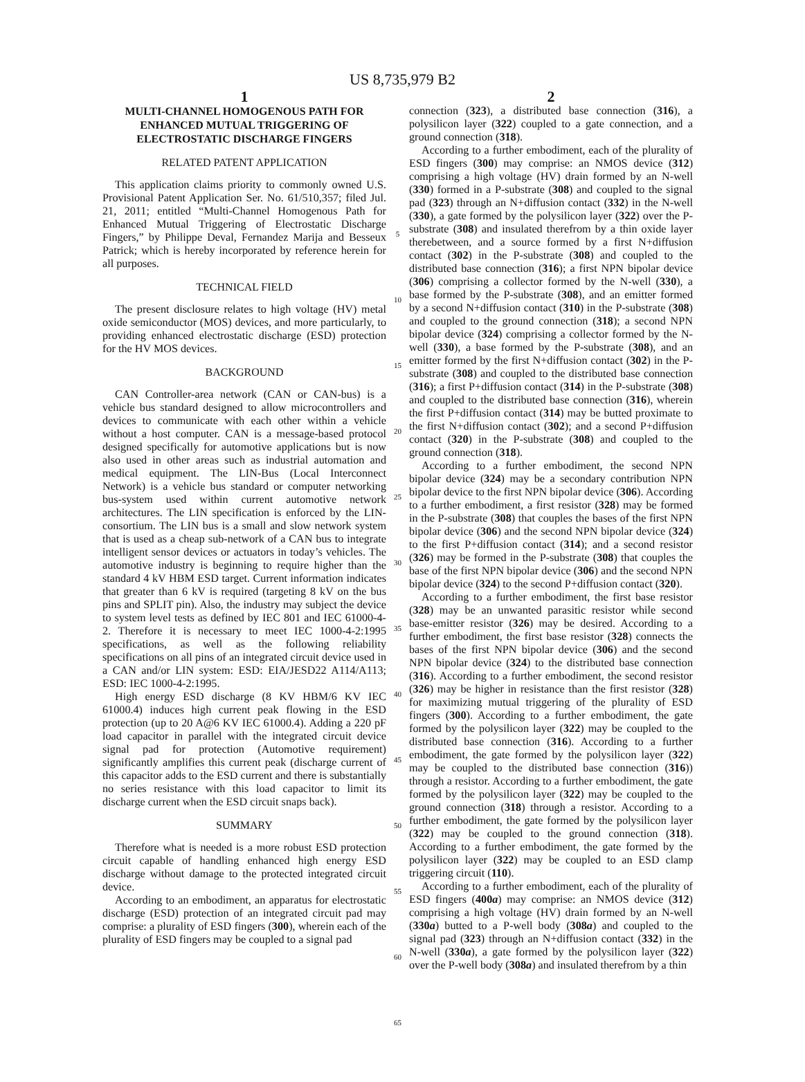US 8,735,979 B2
1
MULTI-CHANNEL HOMOGENOUS PATH FOR ENHANCED MUTUAL TRIGGERING OF ELECTROSTATIC DISCHARGE FINGERS
RELATED PATENT APPLICATION
This application claims priority to commonly owned U.S. Provisional Patent Application Ser. No. 61/510,357; filed Jul. 21, 2011; entitled “Multi-Channel Homogenous Path for Enhanced Mutual Triggering of Electrostatic Discharge Fingers,” by Philippe Deval, Fernandez Marija and Besseux Patrick; which is hereby incorporated by reference herein for all purposes.
TECHNICAL FIELD
The present disclosure relates to high voltage (HV) metal oxide semiconductor (MOS) devices, and more particularly, to providing enhanced electrostatic discharge (ESD) protection for the HV MOS devices.
BACKGROUND
CAN Controller-area network (CAN or CAN-bus) is a vehicle bus standard designed to allow microcontrollers and devices to communicate with each other within a vehicle without a host computer. CAN is a message-based protocol designed specifically for automotive applications but is now also used in other areas such as industrial automation and medical equipment. The LIN-Bus (Local Interconnect Network) is a vehicle bus standard or computer networking bus-system used within current automotive network architectures. The LIN specification is enforced by the LIN-consortium. The LIN bus is a small and slow network system that is used as a cheap sub-network of a CAN bus to integrate intelligent sensor devices or actuators in today’s vehicles. The automotive industry is beginning to require higher than the standard 4 kV HBM ESD target. Current information indicates that greater than 6 kV is required (targeting 8 kV on the bus pins and SPLIT pin). Also, the industry may subject the device to system level tests as defined by IEC 801 and IEC 61000-4-2. Therefore it is necessary to meet IEC 1000-4-2:1995 specifications, as well as the following reliability specifications on all pins of an integrated circuit device used in a CAN and/or LIN system: ESD: EIA/JESD22 A114/A113; ESD: IEC 1000-4-2:1995.
High energy ESD discharge (8 KV HBM/6 KV IEC 61000.4) induces high current peak flowing in the ESD protection (up to 20 A@6 KV IEC 61000.4). Adding a 220 pF load capacitor in parallel with the integrated circuit device signal pad for protection (Automotive requirement) significantly amplifies this current peak (discharge current of this capacitor adds to the ESD current and there is substantially no series resistance with this load capacitor to limit its discharge current when the ESD circuit snaps back).
SUMMARY
Therefore what is needed is a more robust ESD protection circuit capable of handling enhanced high energy ESD discharge without damage to the protected integrated circuit device.
According to an embodiment, an apparatus for electrostatic discharge (ESD) protection of an integrated circuit pad may comprise: a plurality of ESD fingers (300), wherein each of the plurality of ESD fingers may be coupled to a signal pad
5
10
15
20
25
30
35
40
45
50
55
60
65
2
connection (323), a distributed base connection (316), a polysilicon layer (322) coupled to a gate connection, and a ground connection (318).
According to a further embodiment, each of the plurality of ESD fingers (300) may comprise: an NMOS device (312) comprising a high voltage (HV) drain formed by an N-well (330) formed in a P-substrate (308) and coupled to the signal pad (323) through an N+diffusion contact (332) in the N-well (330), a gate formed by the polysilicon layer (322) over the P-substrate (308) and insulated therefrom by a thin oxide layer therebetween, and a source formed by a first N+diffusion contact (302) in the P-substrate (308) and coupled to the distributed base connection (316); a first NPN bipolar device (306) comprising a collector formed by the N-well (330), a base formed by the P-substrate (308), and an emitter formed by a second N+diffusion contact (310) in the P-substrate (308) and coupled to the ground connection (318); a second NPN bipolar device (324) comprising a collector formed by the N-well (330), a base formed by the P-substrate (308), and an emitter formed by the first N+diffusion contact (302) in the P-substrate (308) and coupled to the distributed base connection (316); a first P+diffusion contact (314) in the P-substrate (308) and coupled to the distributed base connection (316), wherein the first P+diffusion contact (314) may be butted proximate to the first N+diffusion contact (302); and a second P+diffusion contact (320) in the P-substrate (308) and coupled to the ground connection (318).
According to a further embodiment, the second NPN bipolar device (324) may be a secondary contribution NPN bipolar device to the first NPN bipolar device (306). According to a further embodiment, a first resistor (328) may be formed in the P-substrate (308) that couples the bases of the first NPN bipolar device (306) and the second NPN bipolar device (324) to the first P+diffusion contact (314); and a second resistor (326) may be formed in the P-substrate (308) that couples the base of the first NPN bipolar device (306) and the second NPN bipolar device (324) to the second P+diffusion contact (320).
According to a further embodiment, the first base resistor (328) may be an unwanted parasitic resistor while second base-emitter resistor (326) may be desired. According to a further embodiment, the first base resistor (328) connects the bases of the first NPN bipolar device (306) and the second NPN bipolar device (324) to the distributed base connection (316). According to a further embodiment, the second resistor (326) may be higher in resistance than the first resistor (328) for maximizing mutual triggering of the plurality of ESD fingers (300). According to a further embodiment, the gate formed by the polysilicon layer (322) may be coupled to the distributed base connection (316). According to a further embodiment, the gate formed by the polysilicon layer (322) may be coupled to the distributed base connection (316)) through a resistor. According to a further embodiment, the gate formed by the polysilicon layer (322) may be coupled to the ground connection (318) through a resistor. According to a further embodiment, the gate formed by the polysilicon layer (322) may be coupled to the ground connection (318). According to a further embodiment, the gate formed by the polysilicon layer (322) may be coupled to an ESD clamp triggering circuit (110).
According to a further embodiment, each of the plurality of ESD fingers (400a) may comprise: an NMOS device (312) comprising a high voltage (HV) drain formed by an N-well (330a) butted to a P-well body (308a) and coupled to the signal pad (323) through an N+diffusion contact (332) in the N-well (330a), a gate formed by the polysilicon layer (322) over the P-well body (308a) and insulated therefrom by a thin